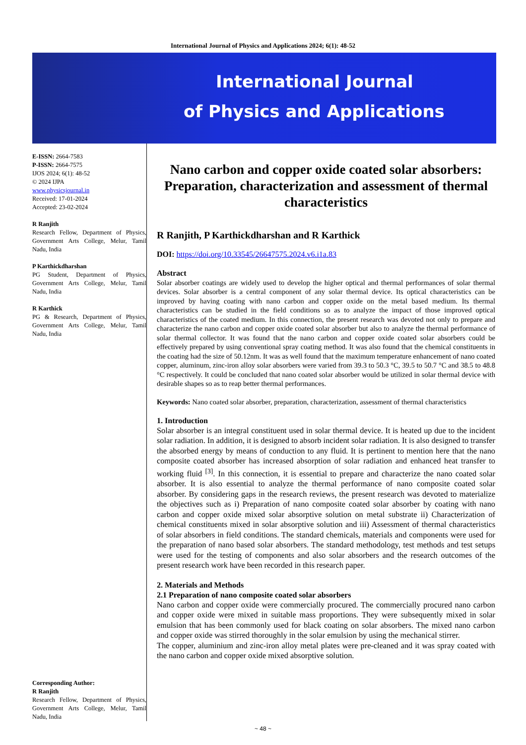International Journal of Physics and Applications 2024; 6(1): 48-52
International Journal
of Physics and Applications
E-ISSN: 2664-7583
P-ISSN: 2664-7575
IJOS 2024; 6(1): 48-52
© 2024 IJPA
www.physicsjournal.in
Received: 17-01-2024
Accepted: 23-02-2024
R Ranjith
Research Fellow, Department of Physics, Government Arts College, Melur, Tamil Nadu, India
P Karthickdharshan
PG Student, Department of Physics, Government Arts College, Melur, Tamil Nadu, India
R Karthick
PG & Research, Department of Physics, Government Arts College, Melur, Tamil Nadu, India
Corresponding Author:
R Ranjith
Research Fellow, Department of Physics, Government Arts College, Melur, Tamil Nadu, India
Nano carbon and copper oxide coated solar absorbers: Preparation, characterization and assessment of thermal characteristics
R Ranjith, P Karthickdharshan and R Karthick
DOI: https://doi.org/10.33545/26647575.2024.v6.i1a.83
Abstract
Solar absorber coatings are widely used to develop the higher optical and thermal performances of solar thermal devices. Solar absorber is a central component of any solar thermal device. Its optical characteristics can be improved by having coating with nano carbon and copper oxide on the metal based medium. Its thermal characteristics can be studied in the field conditions so as to analyze the impact of those improved optical characteristics of the coated medium. In this connection, the present research was devoted not only to prepare and characterize the nano carbon and copper oxide coated solar absorber but also to analyze the thermal performance of solar thermal collector. It was found that the nano carbon and copper oxide coated solar absorbers could be effectively prepared by using conventional spray coating method. It was also found that the chemical constituents in the coating had the size of 50.12nm. It was as well found that the maximum temperature enhancement of nano coated copper, aluminum, zinc-iron alloy solar absorbers were varied from 39.3 to 50.3 °C, 39.5 to 50.7 °C and 38.5 to 48.8 °C respectively. It could be concluded that nano coated solar absorber would be utilized in solar thermal device with desirable shapes so as to reap better thermal performances.
Keywords: Nano coated solar absorber, preparation, characterization, assessment of thermal characteristics
1. Introduction
Solar absorber is an integral constituent used in solar thermal device. It is heated up due to the incident solar radiation. In addition, it is designed to absorb incident solar radiation. It is also designed to transfer the absorbed energy by means of conduction to any fluid. It is pertinent to mention here that the nano composite coated absorber has increased absorption of solar radiation and enhanced heat transfer to working fluid <sup>[3]</sup>. In this connection, it is essential to prepare and characterize the nano coated solar absorber. It is also essential to analyze the thermal performance of nano composite coated solar absorber. By considering gaps in the research reviews, the present research was devoted to materialize the objectives such as i) Preparation of nano composite coated solar absorber by coating with nano carbon and copper oxide mixed solar absorptive solution on metal substrate ii) Characterization of chemical constituents mixed in solar absorptive solution and iii) Assessment of thermal characteristics of solar absorbers in field conditions. The standard chemicals, materials and components were used for the preparation of nano based solar absorbers. The standard methodology, test methods and test setups were used for the testing of components and also solar absorbers and the research outcomes of the present research work have been recorded in this research paper.
2. Materials and Methods
2.1 Preparation of nano composite coated solar absorbers
Nano carbon and copper oxide were commercially procured. The commercially procured nano carbon and copper oxide were mixed in suitable mass proportions. They were subsequently mixed in solar emulsion that has been commonly used for black coating on solar absorbers. The mixed nano carbon and copper oxide was stirred thoroughly in the solar emulsion by using the mechanical stirrer.
The copper, aluminium and zinc-iron alloy metal plates were pre-cleaned and it was spray coated with the nano carbon and copper oxide mixed absorptive solution.
~ 48 ~